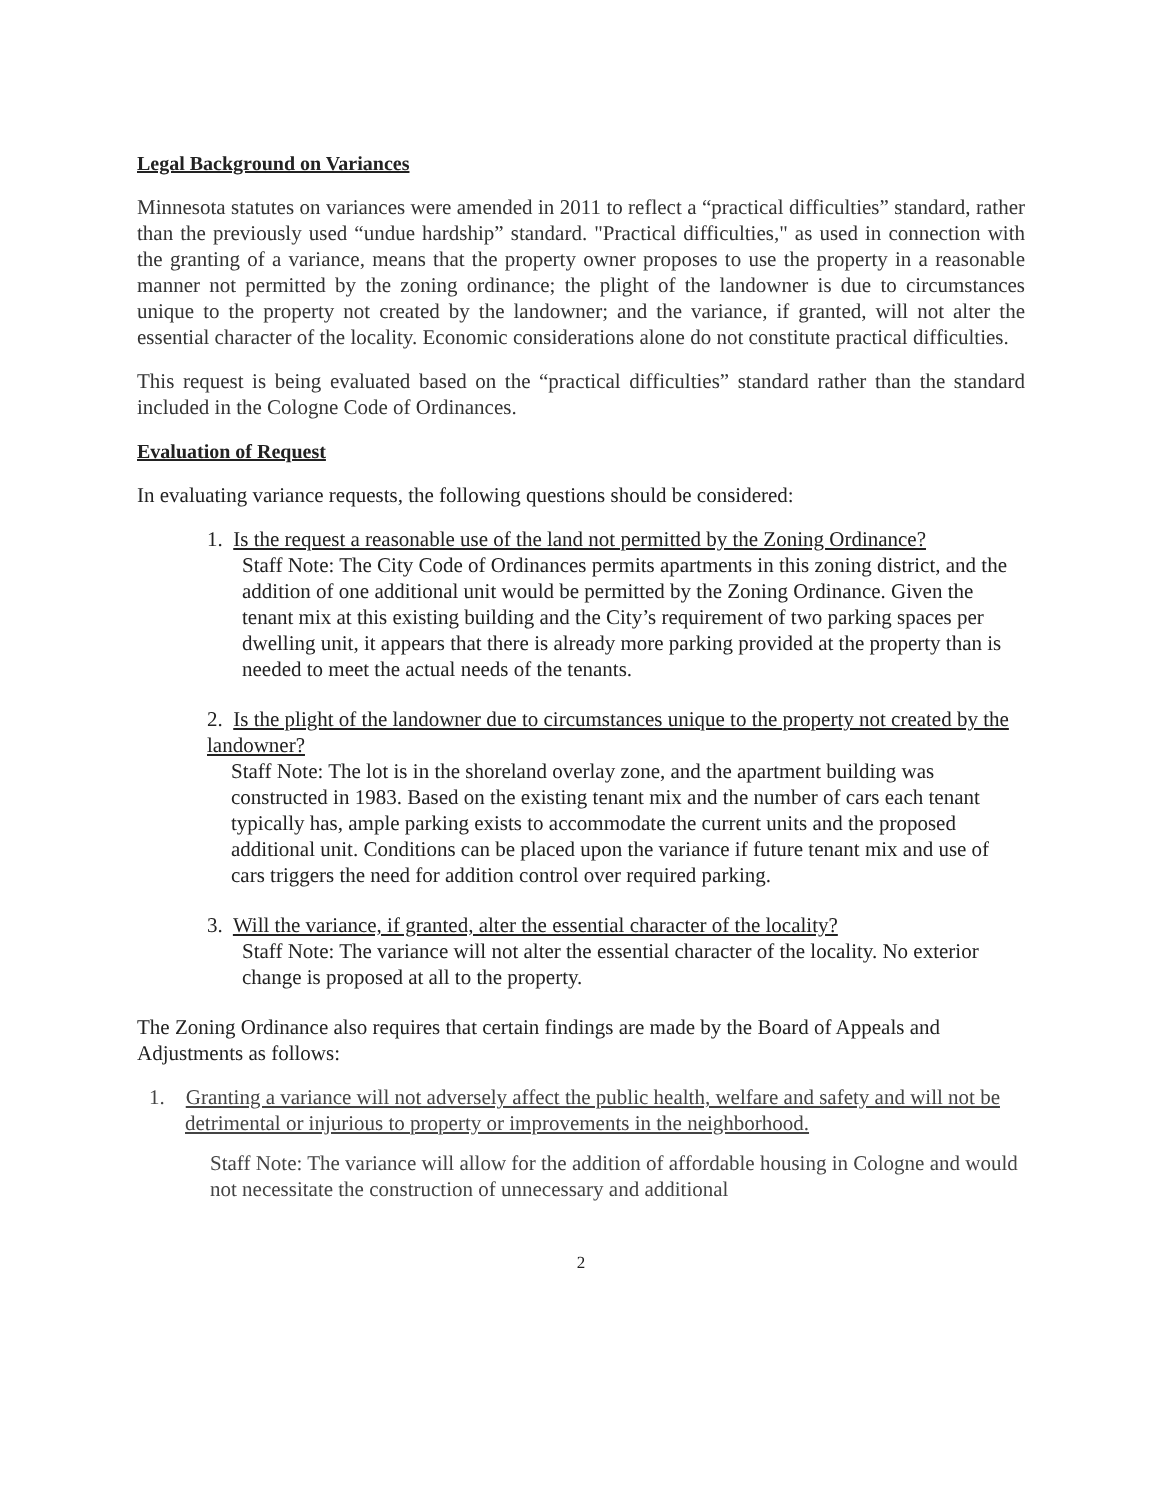Legal Background on Variances
Minnesota statutes on variances were amended in 2011 to reflect a “practical difficulties” standard, rather than the previously used “undue hardship” standard. "Practical difficulties," as used in connection with the granting of a variance, means that the property owner proposes to use the property in a reasonable manner not permitted by the zoning ordinance; the plight of the landowner is due to circumstances unique to the property not created by the landowner; and the variance, if granted, will not alter the essential character of the locality. Economic considerations alone do not constitute practical difficulties.
This request is being evaluated based on the “practical difficulties” standard rather than the standard included in the Cologne Code of Ordinances.
Evaluation of Request
In evaluating variance requests, the following questions should be considered:
1. Is the request a reasonable use of the land not permitted by the Zoning Ordinance?
Staff Note: The City Code of Ordinances permits apartments in this zoning district, and the addition of one additional unit would be permitted by the Zoning Ordinance. Given the tenant mix at this existing building and the City’s requirement of two parking spaces per dwelling unit, it appears that there is already more parking provided at the property than is needed to meet the actual needs of the tenants.
2. Is the plight of the landowner due to circumstances unique to the property not created by the landowner?
Staff Note: The lot is in the shoreland overlay zone, and the apartment building was constructed in 1983. Based on the existing tenant mix and the number of cars each tenant typically has, ample parking exists to accommodate the current units and the proposed additional unit. Conditions can be placed upon the variance if future tenant mix and use of cars triggers the need for addition control over required parking.
3. Will the variance, if granted, alter the essential character of the locality?
Staff Note: The variance will not alter the essential character of the locality. No exterior change is proposed at all to the property.
The Zoning Ordinance also requires that certain findings are made by the Board of Appeals and Adjustments as follows:
1. Granting a variance will not adversely affect the public health, welfare and safety and will not be detrimental or injurious to property or improvements in the neighborhood.
Staff Note: The variance will allow for the addition of affordable housing in Cologne and would not necessitate the construction of unnecessary and additional
2